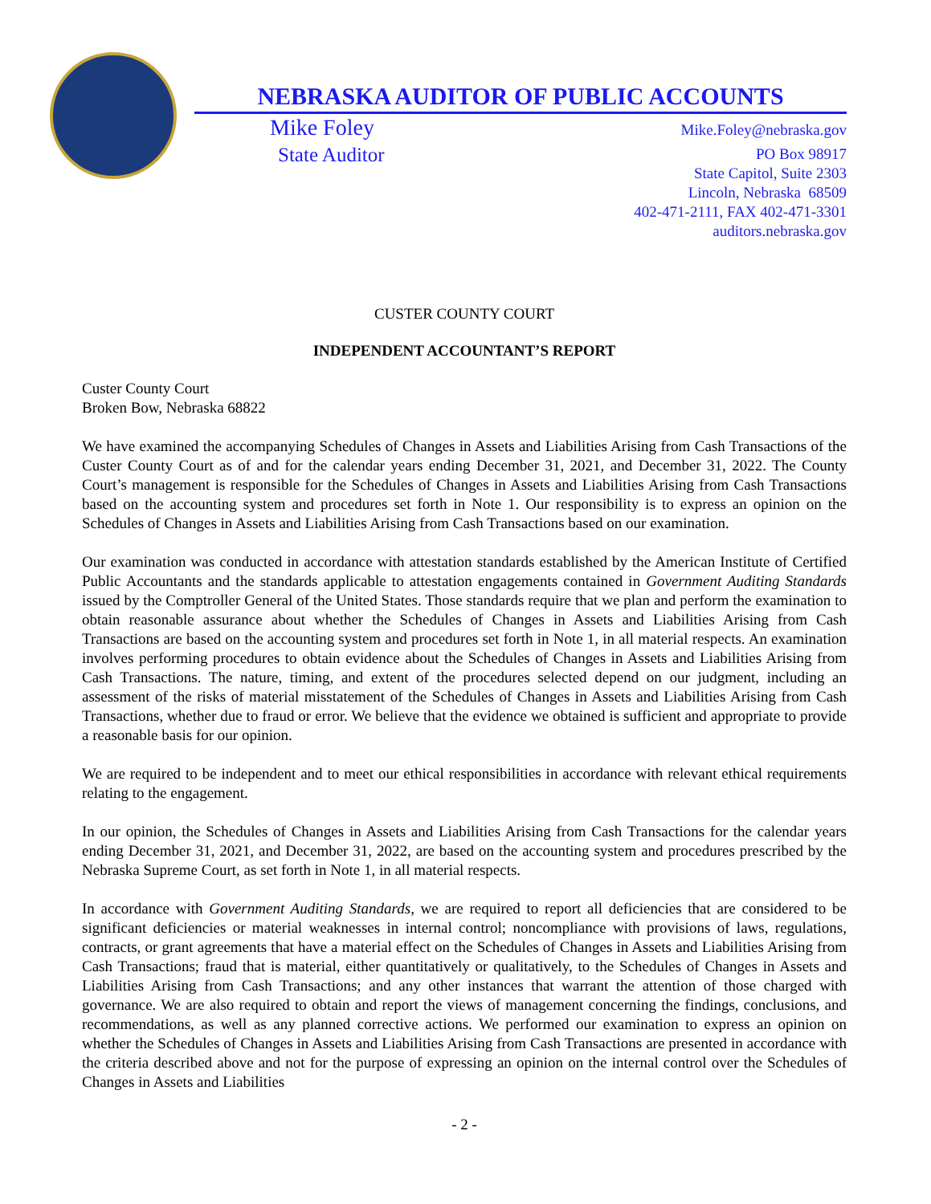NEBRASKA AUDITOR OF PUBLIC ACCOUNTS
Mike Foley
State Auditor
Mike.Foley@nebraska.gov
PO Box 98917
State Capitol, Suite 2303
Lincoln, Nebraska 68509
402-471-2111, FAX 402-471-3301
auditors.nebraska.gov
CUSTER COUNTY COURT
INDEPENDENT ACCOUNTANT’S REPORT
Custer County Court
Broken Bow, Nebraska 68822
We have examined the accompanying Schedules of Changes in Assets and Liabilities Arising from Cash Transactions of the Custer County Court as of and for the calendar years ending December 31, 2021, and December 31, 2022. The County Court’s management is responsible for the Schedules of Changes in Assets and Liabilities Arising from Cash Transactions based on the accounting system and procedures set forth in Note 1. Our responsibility is to express an opinion on the Schedules of Changes in Assets and Liabilities Arising from Cash Transactions based on our examination.
Our examination was conducted in accordance with attestation standards established by the American Institute of Certified Public Accountants and the standards applicable to attestation engagements contained in Government Auditing Standards issued by the Comptroller General of the United States. Those standards require that we plan and perform the examination to obtain reasonable assurance about whether the Schedules of Changes in Assets and Liabilities Arising from Cash Transactions are based on the accounting system and procedures set forth in Note 1, in all material respects. An examination involves performing procedures to obtain evidence about the Schedules of Changes in Assets and Liabilities Arising from Cash Transactions. The nature, timing, and extent of the procedures selected depend on our judgment, including an assessment of the risks of material misstatement of the Schedules of Changes in Assets and Liabilities Arising from Cash Transactions, whether due to fraud or error. We believe that the evidence we obtained is sufficient and appropriate to provide a reasonable basis for our opinion.
We are required to be independent and to meet our ethical responsibilities in accordance with relevant ethical requirements relating to the engagement.
In our opinion, the Schedules of Changes in Assets and Liabilities Arising from Cash Transactions for the calendar years ending December 31, 2021, and December 31, 2022, are based on the accounting system and procedures prescribed by the Nebraska Supreme Court, as set forth in Note 1, in all material respects.
In accordance with Government Auditing Standards, we are required to report all deficiencies that are considered to be significant deficiencies or material weaknesses in internal control; noncompliance with provisions of laws, regulations, contracts, or grant agreements that have a material effect on the Schedules of Changes in Assets and Liabilities Arising from Cash Transactions; fraud that is material, either quantitatively or qualitatively, to the Schedules of Changes in Assets and Liabilities Arising from Cash Transactions; and any other instances that warrant the attention of those charged with governance. We are also required to obtain and report the views of management concerning the findings, conclusions, and recommendations, as well as any planned corrective actions. We performed our examination to express an opinion on whether the Schedules of Changes in Assets and Liabilities Arising from Cash Transactions are presented in accordance with the criteria described above and not for the purpose of expressing an opinion on the internal control over the Schedules of Changes in Assets and Liabilities
- 2 -